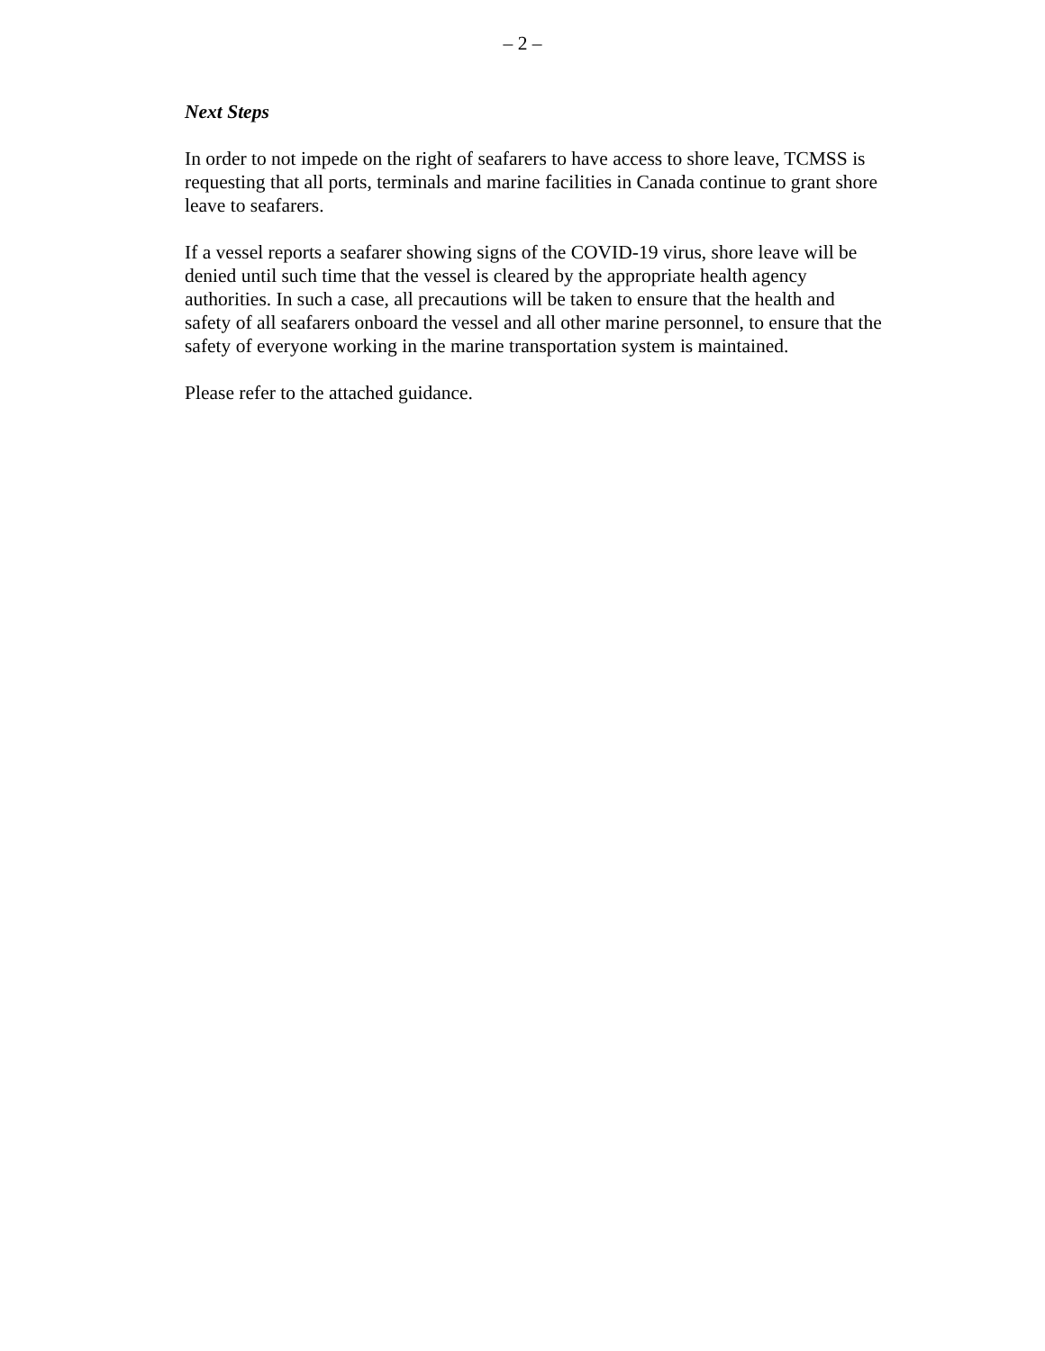– 2 –
Next Steps
In order to not impede on the right of seafarers to have access to shore leave, TCMSS is
requesting that all ports, terminals and marine facilities in Canada continue to grant shore
leave to seafarers.
If a vessel reports a seafarer showing signs of the COVID-19 virus, shore leave will be
denied until such time that the vessel is cleared by the appropriate health agency
authorities. In such a case, all precautions will be taken to ensure that the health and
safety of all seafarers onboard the vessel and all other marine personnel, to ensure that the
safety of everyone working in the marine transportation system is maintained.
Please refer to the attached guidance.